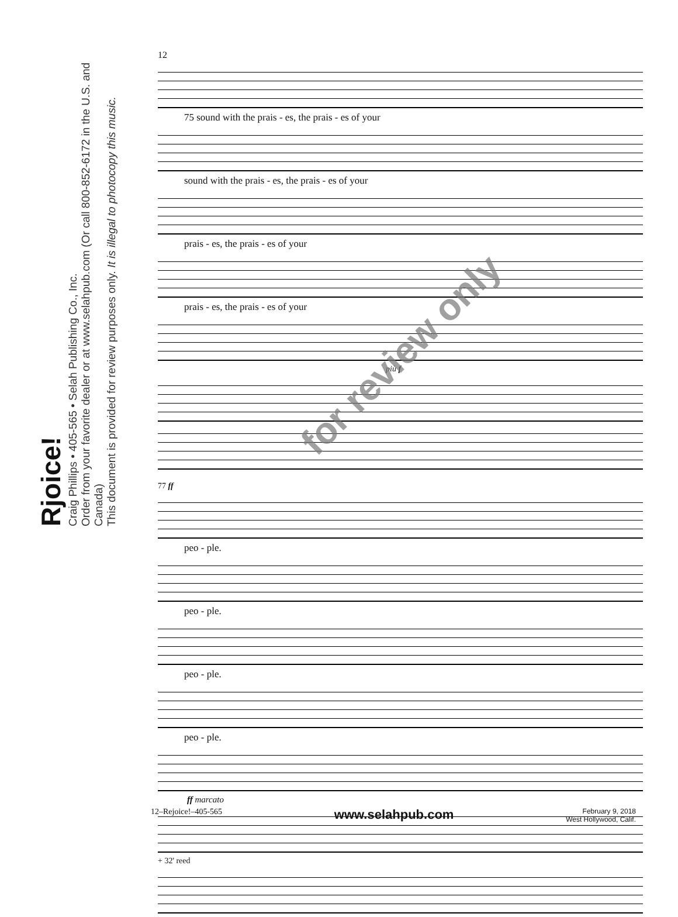Rjoice!
Craig Phillips • 405-565 • Selah Publishing Co., Inc.
Order from your favorite dealer or at www.selahpub.com (Or call 800-852-6172 in the U.S. and Canada)
This document is provided for review purposes only. It is illegal to photocopy this music.
12
75 sound with the prais - es, the prais - es of your
sound with the prais - es, the prais - es of your
prais - es, the prais - es of your
prais - es, the prais - es of your
più f
77 ff
peo - ple.
peo - ple.
peo - ple.
peo - ple.
ff marcato
+ 32' reed
for review only
12–Rejoice!–405-565 www.selahpub.com February 9, 2018
West Hollywood, Calif.